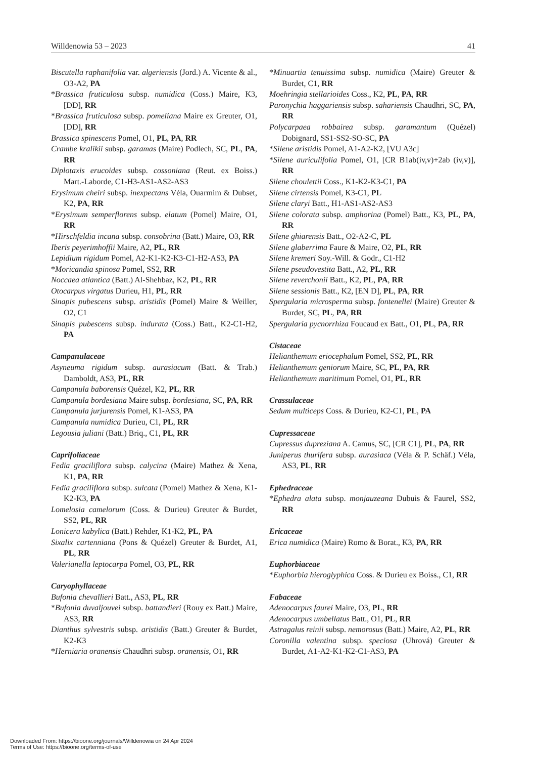Willdenowia 53 – 2023 41
Biscutella raphanifolia var. algeriensis (Jord.) A. Vicente & al., O3-A2, PA
*Brassica fruticulosa subsp. numidica (Coss.) Maire, K3, [DD], RR
*Brassica fruticulosa subsp. pomeliana Maire ex Greuter, O1, [DD], RR
Brassica spinescens Pomel, O1, PL, PA, RR
Crambe kralikii subsp. garamas (Maire) Podlech, SC, PL, PA, RR
Diplotaxis erucoides subsp. cossoniana (Reut. ex Boiss.) Mart.-Laborde, C1-H3-AS1-AS2-AS3
Erysimum cheiri subsp. inexpectans Véla, Ouarmim & Dubset, K2, PA, RR
*Erysimum semperflorens subsp. elatum (Pomel) Maire, O1, RR
*Hirschfeldia incana subsp. consobrina (Batt.) Maire, O3, RR
Iberis peyerimhoffii Maire, A2, PL, RR
Lepidium rigidum Pomel, A2-K1-K2-K3-C1-H2-AS3, PA
*Moricandia spinosa Pomel, SS2, RR
Noccaea atlantica (Batt.) Al-Shehbaz, K2, PL, RR
Otocarpus virgatus Durieu, H1, PL, RR
Sinapis pubescens subsp. aristidis (Pomel) Maire & Weiller, O2, C1
Sinapis pubescens subsp. indurata (Coss.) Batt., K2-C1-H2, PA
Campanulaceae
Asyneuma rigidum subsp. aurasiacum (Batt. & Trab.) Damboldt, AS3, PL, RR
Campanula baborensis Quézel, K2, PL, RR
Campanula bordesiana Maire subsp. bordesiana, SC, PA, RR
Campanula jurjurensis Pomel, K1-AS3, PA
Campanula numidica Durieu, C1, PL, RR
Legousia juliani (Batt.) Briq., C1, PL, RR
Caprifoliaceae
Fedia graciliflora subsp. calycina (Maire) Mathez & Xena, K1, PA, RR
Fedia graciliflora subsp. sulcata (Pomel) Mathez & Xena, K1-K2-K3, PA
Lomelosia camelorum (Coss. & Durieu) Greuter & Burdet, SS2, PL, RR
Lonicera kabylica (Batt.) Rehder, K1-K2, PL, PA
Sixalix cartenniana (Pons & Quézel) Greuter & Burdet, A1, PL, RR
Valerianella leptocarpa Pomel, O3, PL, RR
Caryophyllaceae
Bufonia chevallieri Batt., AS3, PL, RR
*Bufonia duvaljouvei subsp. battandieri (Rouy ex Batt.) Maire, AS3, RR
Dianthus sylvestris subsp. aristidis (Batt.) Greuter & Burdet, K2-K3
*Herniaria oranensis Chaudhri subsp. oranensis, O1, RR
*Minuartia tenuissima subsp. numidica (Maire) Greuter & Burdet, C1, RR
Moehringia stellarioides Coss., K2, PL, PA, RR
Paronychia haggariensis subsp. sahariensis Chaudhri, SC, PA, RR
Polycarpaea robbairea subsp. garamantum (Quézel) Dobignard, SS1-SS2-SO-SC, PA
*Silene aristidis Pomel, A1-A2-K2, [VU A3c]
*Silene auriculifolia Pomel, O1, [CR B1ab(iv,v)+2ab (iv,v)], RR
Silene choulettii Coss., K1-K2-K3-C1, PA
Silene cirtensis Pomel, K3-C1, PL
Silene claryi Batt., H1-AS1-AS2-AS3
Silene colorata subsp. amphorina (Pomel) Batt., K3, PL, PA, RR
Silene ghiarensis Batt., O2-A2-C, PL
Silene glaberrima Faure & Maire, O2, PL, RR
Silene kremeri Soy.-Will. & Godr., C1-H2
Silene pseudovestita Batt., A2, PL, RR
Silene reverchonii Batt., K2, PL, PA, RR
Silene sessionis Batt., K2, [EN D], PL, PA, RR
Spergularia microsperma subsp. fontenellei (Maire) Greuter & Burdet, SC, PL, PA, RR
Spergularia pycnorrhiza Foucaud ex Batt., O1, PL, PA, RR
Cistaceae
Helianthemum eriocephalum Pomel, SS2, PL, RR
Helianthemum geniorum Maire, SC, PL, PA, RR
Helianthemum maritimum Pomel, O1, PL, RR
Crassulaceae
Sedum multiceps Coss. & Durieu, K2-C1, PL, PA
Cupressaceae
Cupressus dupreziana A. Camus, SC, [CR C1], PL, PA, RR
Juniperus thurifera subsp. aurasiaca (Véla & P. Schäf.) Véla, AS3, PL, RR
Ephedraceae
*Ephedra alata subsp. monjauzeana Dubuis & Faurel, SS2, RR
Ericaceae
Erica numidica (Maire) Romo & Borat., K3, PA, RR
Euphorbiaceae
*Euphorbia hieroglyphica Coss. & Durieu ex Boiss., C1, RR
Fabaceae
Adenocarpus faurei Maire, O3, PL, RR
Adenocarpus umbellatus Batt., O1, PL, RR
Astragalus reinii subsp. nemorosus (Batt.) Maire, A2, PL, RR
Coronilla valentina subsp. speciosa (Uhrová) Greuter & Burdet, A1-A2-K1-K2-C1-AS3, PA
Downloaded From: https://bioone.org/journals/Willdenowia on 24 Apr 2024
Terms of Use: https://bioone.org/terms-of-use